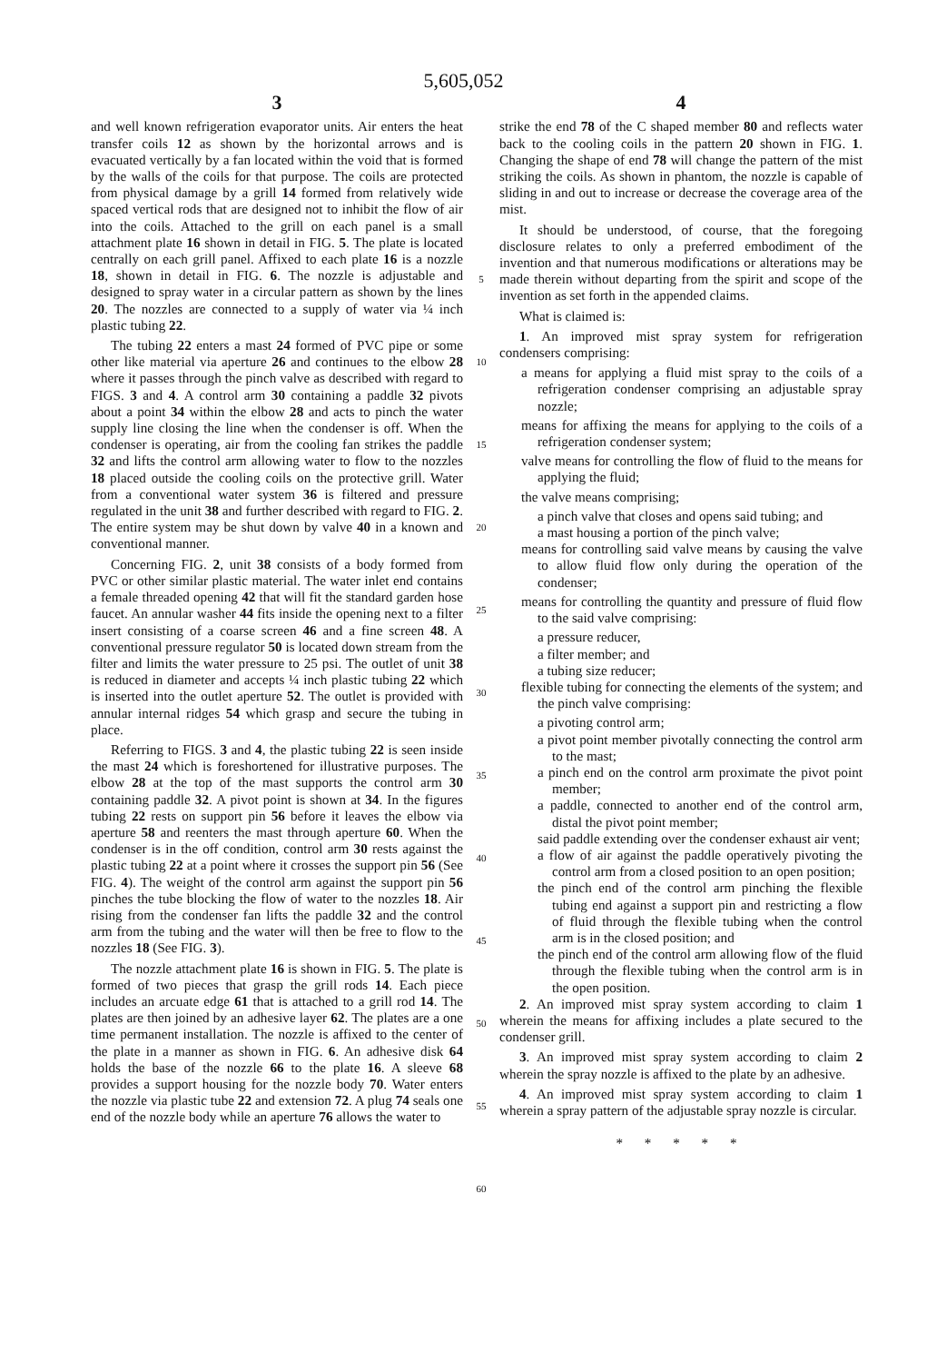5,605,052
3
and well known refrigeration evaporator units. Air enters the heat transfer coils 12 as shown by the horizontal arrows and is evacuated vertically by a fan located within the void that is formed by the walls of the coils for that purpose. The coils are protected from physical damage by a grill 14 formed from relatively wide spaced vertical rods that are designed not to inhibit the flow of air into the coils. Attached to the grill on each panel is a small attachment plate 16 shown in detail in FIG. 5. The plate is located centrally on each grill panel. Affixed to each plate 16 is a nozzle 18, shown in detail in FIG. 6. The nozzle is adjustable and designed to spray water in a circular pattern as shown by the lines 20. The nozzles are connected to a supply of water via ¼ inch plastic tubing 22.
The tubing 22 enters a mast 24 formed of PVC pipe or some other like material via aperture 26 and continues to the elbow 28 where it passes through the pinch valve as described with regard to FIGS. 3 and 4. A control arm 30 containing a paddle 32 pivots about a point 34 within the elbow 28 and acts to pinch the water supply line closing the line when the condenser is off. When the condenser is operating, air from the cooling fan strikes the paddle 32 and lifts the control arm allowing water to flow to the nozzles 18 placed outside the cooling coils on the protective grill. Water from a conventional water system 36 is filtered and pressure regulated in the unit 38 and further described with regard to FIG. 2. The entire system may be shut down by valve 40 in a known and conventional manner.
Concerning FIG. 2, unit 38 consists of a body formed from PVC or other similar plastic material. The water inlet end contains a female threaded opening 42 that will fit the standard garden hose faucet. An annular washer 44 fits inside the opening next to a filter insert consisting of a coarse screen 46 and a fine screen 48. A conventional pressure regulator 50 is located down stream from the filter and limits the water pressure to 25 psi. The outlet of unit 38 is reduced in diameter and accepts ¼ inch plastic tubing 22 which is inserted into the outlet aperture 52. The outlet is provided with annular internal ridges 54 which grasp and secure the tubing in place.
Referring to FIGS. 3 and 4, the plastic tubing 22 is seen inside the mast 24 which is foreshortened for illustrative purposes. The elbow 28 at the top of the mast supports the control arm 30 containing paddle 32. A pivot point is shown at 34. In the figures tubing 22 rests on support pin 56 before it leaves the elbow via aperture 58 and reenters the mast through aperture 60. When the condenser is in the off condition, control arm 30 rests against the plastic tubing 22 at a point where it crosses the support pin 56 (See FIG. 4). The weight of the control arm against the support pin 56 pinches the tube blocking the flow of water to the nozzles 18. Air rising from the condenser fan lifts the paddle 32 and the control arm from the tubing and the water will then be free to flow to the nozzles 18 (See FIG. 3).
The nozzle attachment plate 16 is shown in FIG. 5. The plate is formed of two pieces that grasp the grill rods 14. Each piece includes an arcuate edge 61 that is attached to a grill rod 14. The plates are then joined by an adhesive layer 62. The plates are a one time permanent installation. The nozzle is affixed to the center of the plate in a manner as shown in FIG. 6. An adhesive disk 64 holds the base of the nozzle 66 to the plate 16. A sleeve 68 provides a support housing for the nozzle body 70. Water enters the nozzle via plastic tube 22 and extension 72. A plug 74 seals one end of the nozzle body while an aperture 76 allows the water to
5
10
15
20
25
30
35
40
45
50
55
60
4
strike the end 78 of the C shaped member 80 and reflects water back to the cooling coils in the pattern 20 shown in FIG. 1. Changing the shape of end 78 will change the pattern of the mist striking the coils. As shown in phantom, the nozzle is capable of sliding in and out to increase or decrease the coverage area of the mist.
It should be understood, of course, that the foregoing disclosure relates to only a preferred embodiment of the invention and that numerous modifications or alterations may be made therein without departing from the spirit and scope of the invention as set forth in the appended claims.
What is claimed is:
1. An improved mist spray system for refrigeration condensers comprising:
a means for applying a fluid mist spray to the coils of a refrigeration condenser comprising an adjustable spray nozzle;
means for affixing the means for applying to the coils of a refrigeration condenser system;
valve means for controlling the flow of fluid to the means for applying the fluid;
the valve means comprising;
a pinch valve that closes and opens said tubing; and
a mast housing a portion of the pinch valve;
means for controlling said valve means by causing the valve to allow fluid flow only during the operation of the condenser;
means for controlling the quantity and pressure of fluid flow to the said valve comprising:
a pressure reducer,
a filter member; and
a tubing size reducer;
flexible tubing for connecting the elements of the system; and the pinch valve comprising:
a pivoting control arm;
a pivot point member pivotally connecting the control arm to the mast;
a pinch end on the control arm proximate the pivot point member;
a paddle, connected to another end of the control arm, distal the pivot point member;
said paddle extending over the condenser exhaust air vent;
a flow of air against the paddle operatively pivoting the control arm from a closed position to an open position;
the pinch end of the control arm pinching the flexible tubing end against a support pin and restricting a flow of fluid through the flexible tubing when the control arm is in the closed position; and
the pinch end of the control arm allowing flow of the fluid through the flexible tubing when the control arm is in the open position.
2. An improved mist spray system according to claim 1 wherein the means for affixing includes a plate secured to the condenser grill.
3. An improved mist spray system according to claim 2 wherein the spray nozzle is affixed to the plate by an adhesive.
4. An improved mist spray system according to claim 1 wherein a spray pattern of the adjustable spray nozzle is circular.
* * * * *